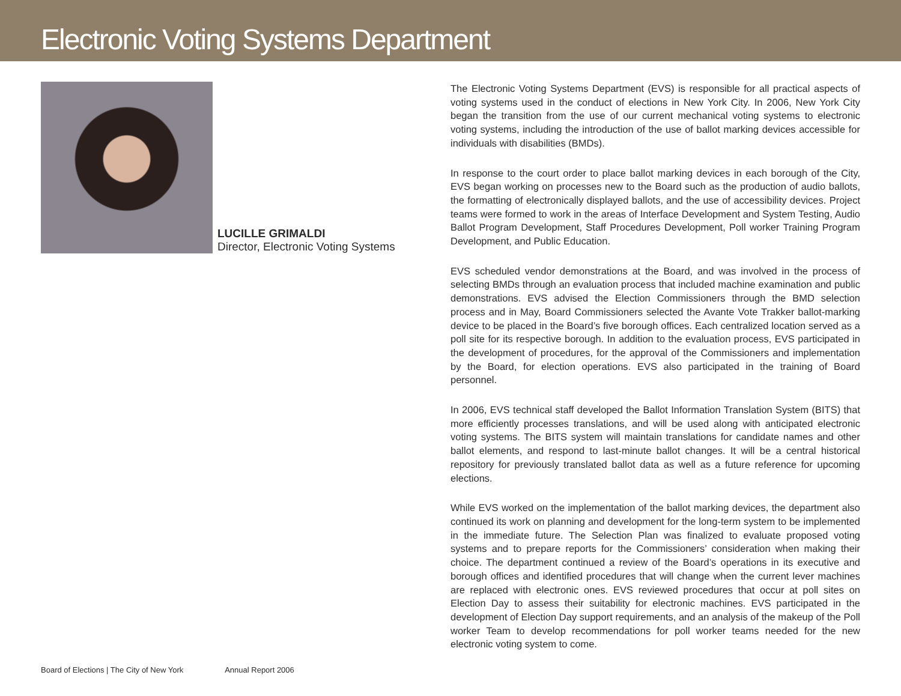Electronic Voting Systems Department
LUCILLE GRIMALDI
Director, Electronic Voting Systems
The Electronic Voting Systems Department (EVS) is responsible for all practical aspects of voting systems used in the conduct of elections in New York City. In 2006, New York City began the transition from the use of our current mechanical voting systems to electronic voting systems, including the introduction of the use of ballot marking devices accessible for individuals with disabilities (BMDs).
In response to the court order to place ballot marking devices in each borough of the City, EVS began working on processes new to the Board such as the production of audio ballots, the formatting of electronically displayed ballots, and the use of accessibility devices. Project teams were formed to work in the areas of Interface Development and System Testing, Audio Ballot Program Development, Staff Procedures Development, Poll worker Training Program Development, and Public Education.
EVS scheduled vendor demonstrations at the Board, and was involved in the process of selecting BMDs through an evaluation process that included machine examination and public demonstrations. EVS advised the Election Commissioners through the BMD selection process and in May, Board Commissioners selected the Avante Vote Trakker ballot-marking device to be placed in the Board’s five borough offices. Each centralized location served as a poll site for its respective borough. In addition to the evaluation process, EVS participated in the development of procedures, for the approval of the Commissioners and implementation by the Board, for election operations. EVS also participated in the training of Board personnel.
In 2006, EVS technical staff developed the Ballot Information Translation System (BITS) that more efficiently processes translations, and will be used along with anticipated electronic voting systems. The BITS system will maintain translations for candidate names and other ballot elements, and respond to last-minute ballot changes. It will be a central historical repository for previously translated ballot data as well as a future reference for upcoming elections.
While EVS worked on the implementation of the ballot marking devices, the department also continued its work on planning and development for the long-term system to be implemented in the immediate future. The Selection Plan was finalized to evaluate proposed voting systems and to prepare reports for the Commissioners’ consideration when making their choice. The department continued a review of the Board’s operations in its executive and borough offices and identified procedures that will change when the current lever machines are replaced with electronic ones. EVS reviewed procedures that occur at poll sites on Election Day to assess their suitability for electronic machines. EVS participated in the development of Election Day support requirements, and an analysis of the makeup of the Poll worker Team to develop recommendations for poll worker teams needed for the new electronic voting system to come.
Board of Elections | The City of New York Annual Report 2006